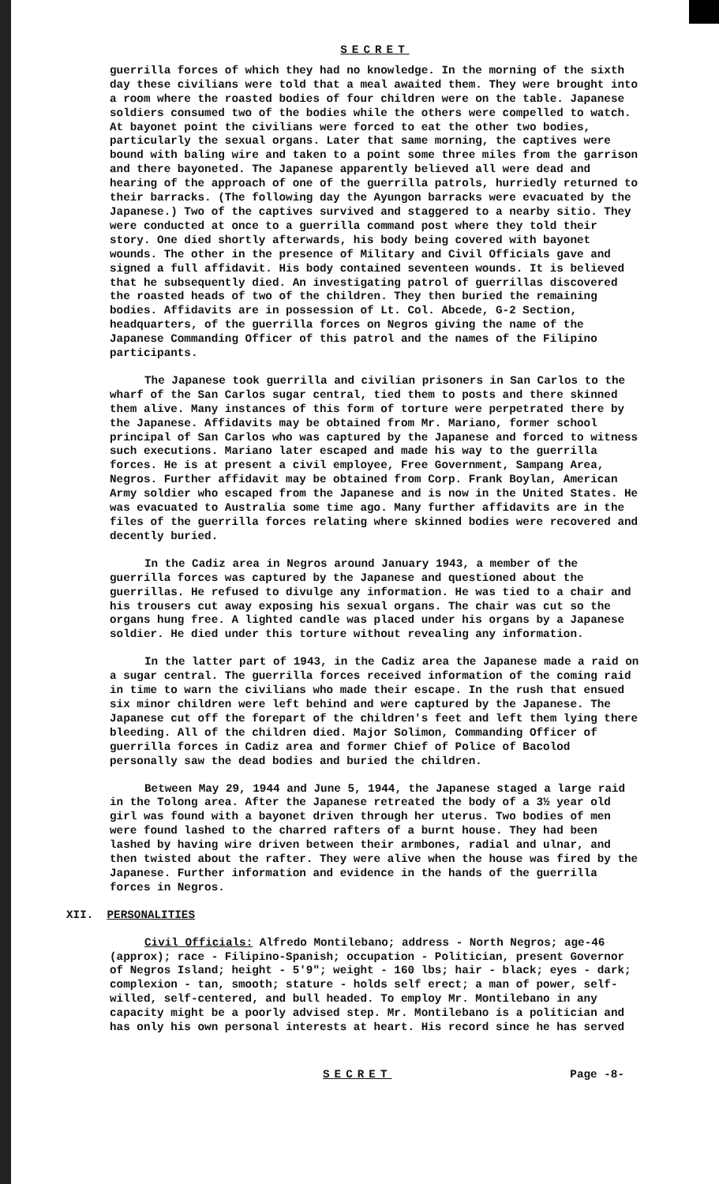SECRET
guerrilla forces of which they had no knowledge. In the morning of the sixth day these civilians were told that a meal awaited them. They were brought into a room where the roasted bodies of four children were on the table. Japanese soldiers consumed two of the bodies while the others were compelled to watch. At bayonet point the civilians were forced to eat the other two bodies, particularly the sexual organs. Later that same morning, the captives were bound with baling wire and taken to a point some three miles from the garrison and there bayoneted. The Japanese apparently believed all were dead and hearing of the approach of one of the guerrilla patrols, hurriedly returned to their barracks. (The following day the Ayungon barracks were evacuated by the Japanese.) Two of the captives survived and staggered to a nearby sitio. They were conducted at once to a guerrilla command post where they told their story. One died shortly afterwards, his body being covered with bayonet wounds. The other in the presence of Military and Civil Officials gave and signed a full affidavit. His body contained seventeen wounds. It is believed that he subsequently died. An investigating patrol of guerrillas discovered the roasted heads of two of the children. They then buried the remaining bodies. Affidavits are in possession of Lt. Col. Abcede, G-2 Section, headquarters, of the guerrilla forces on Negros giving the name of the Japanese Commanding Officer of this patrol and the names of the Filipino participants.
The Japanese took guerrilla and civilian prisoners in San Carlos to the wharf of the San Carlos sugar central, tied them to posts and there skinned them alive. Many instances of this form of torture were perpetrated there by the Japanese. Affidavits may be obtained from Mr. Mariano, former school principal of San Carlos who was captured by the Japanese and forced to witness such executions. Mariano later escaped and made his way to the guerrilla forces. He is at present a civil employee, Free Government, Sampang Area, Negros. Further affidavit may be obtained from Corp. Frank Boylan, American Army soldier who escaped from the Japanese and is now in the United States. He was evacuated to Australia some time ago. Many further affidavits are in the files of the guerrilla forces relating where skinned bodies were recovered and decently buried.
In the Cadiz area in Negros around January 1943, a member of the guerrilla forces was captured by the Japanese and questioned about the guerrillas. He refused to divulge any information. He was tied to a chair and his trousers cut away exposing his sexual organs. The chair was cut so the organs hung free. A lighted candle was placed under his organs by a Japanese soldier. He died under this torture without revealing any information.
In the latter part of 1943, in the Cadiz area the Japanese made a raid on a sugar central. The guerrilla forces received information of the coming raid in time to warn the civilians who made their escape. In the rush that ensued six minor children were left behind and were captured by the Japanese. The Japanese cut off the forepart of the children's feet and left them lying there bleeding. All of the children died. Major Solimon, Commanding Officer of guerrilla forces in Cadiz area and former Chief of Police of Bacolod personally saw the dead bodies and buried the children.
Between May 29, 1944 and June 5, 1944, the Japanese staged a large raid in the Tolong area. After the Japanese retreated the body of a 3½ year old girl was found with a bayonet driven through her uterus. Two bodies of men were found lashed to the charred rafters of a burnt house. They had been lashed by having wire driven between their armbones, radial and ulnar, and then twisted about the rafter. They were alive when the house was fired by the Japanese. Further information and evidence in the hands of the guerrilla forces in Negros.
XII. PERSONALITIES
Civil Officials: Alfredo Montilebano; address - North Negros; age-46 (approx); race - Filipino-Spanish; occupation - Politician, present Governor of Negros Island; height - 5'9"; weight - 160 lbs; hair - black; eyes - dark; complexion - tan, smooth; stature - holds self erect; a man of power, self-willed, self-centered, and bull headed. To employ Mr. Montilebano in any capacity might be a poorly advised step. Mr. Montilebano is a politician and has only his own personal interests at heart. His record since he has served
SECRET Page -8-